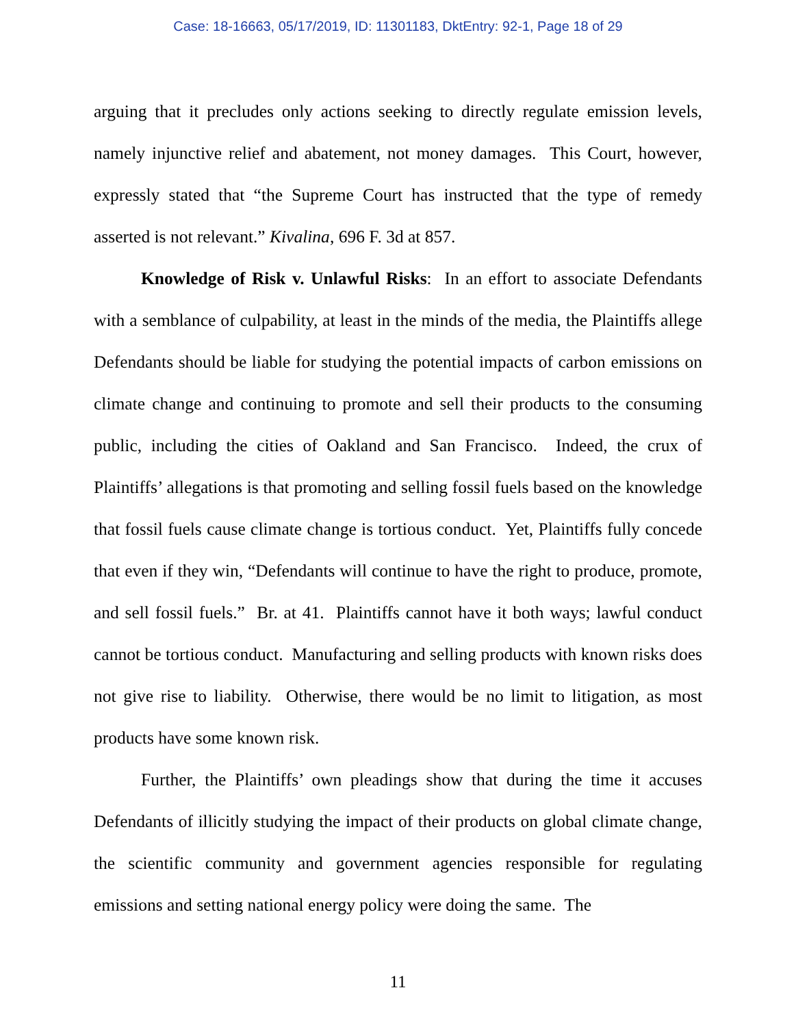Case: 18-16663, 05/17/2019, ID: 11301183, DktEntry: 92-1, Page 18 of 29
arguing that it precludes only actions seeking to directly regulate emission levels, namely injunctive relief and abatement, not money damages. This Court, however, expressly stated that “the Supreme Court has instructed that the type of remedy asserted is not relevant.” Kivalina, 696 F. 3d at 857.
Knowledge of Risk v. Unlawful Risks: In an effort to associate Defendants with a semblance of culpability, at least in the minds of the media, the Plaintiffs allege Defendants should be liable for studying the potential impacts of carbon emissions on climate change and continuing to promote and sell their products to the consuming public, including the cities of Oakland and San Francisco. Indeed, the crux of Plaintiffs’ allegations is that promoting and selling fossil fuels based on the knowledge that fossil fuels cause climate change is tortious conduct. Yet, Plaintiffs fully concede that even if they win, “Defendants will continue to have the right to produce, promote, and sell fossil fuels.” Br. at 41. Plaintiffs cannot have it both ways; lawful conduct cannot be tortious conduct. Manufacturing and selling products with known risks does not give rise to liability. Otherwise, there would be no limit to litigation, as most products have some known risk.
Further, the Plaintiffs’ own pleadings show that during the time it accuses Defendants of illicitly studying the impact of their products on global climate change, the scientific community and government agencies responsible for regulating emissions and setting national energy policy were doing the same. The
11